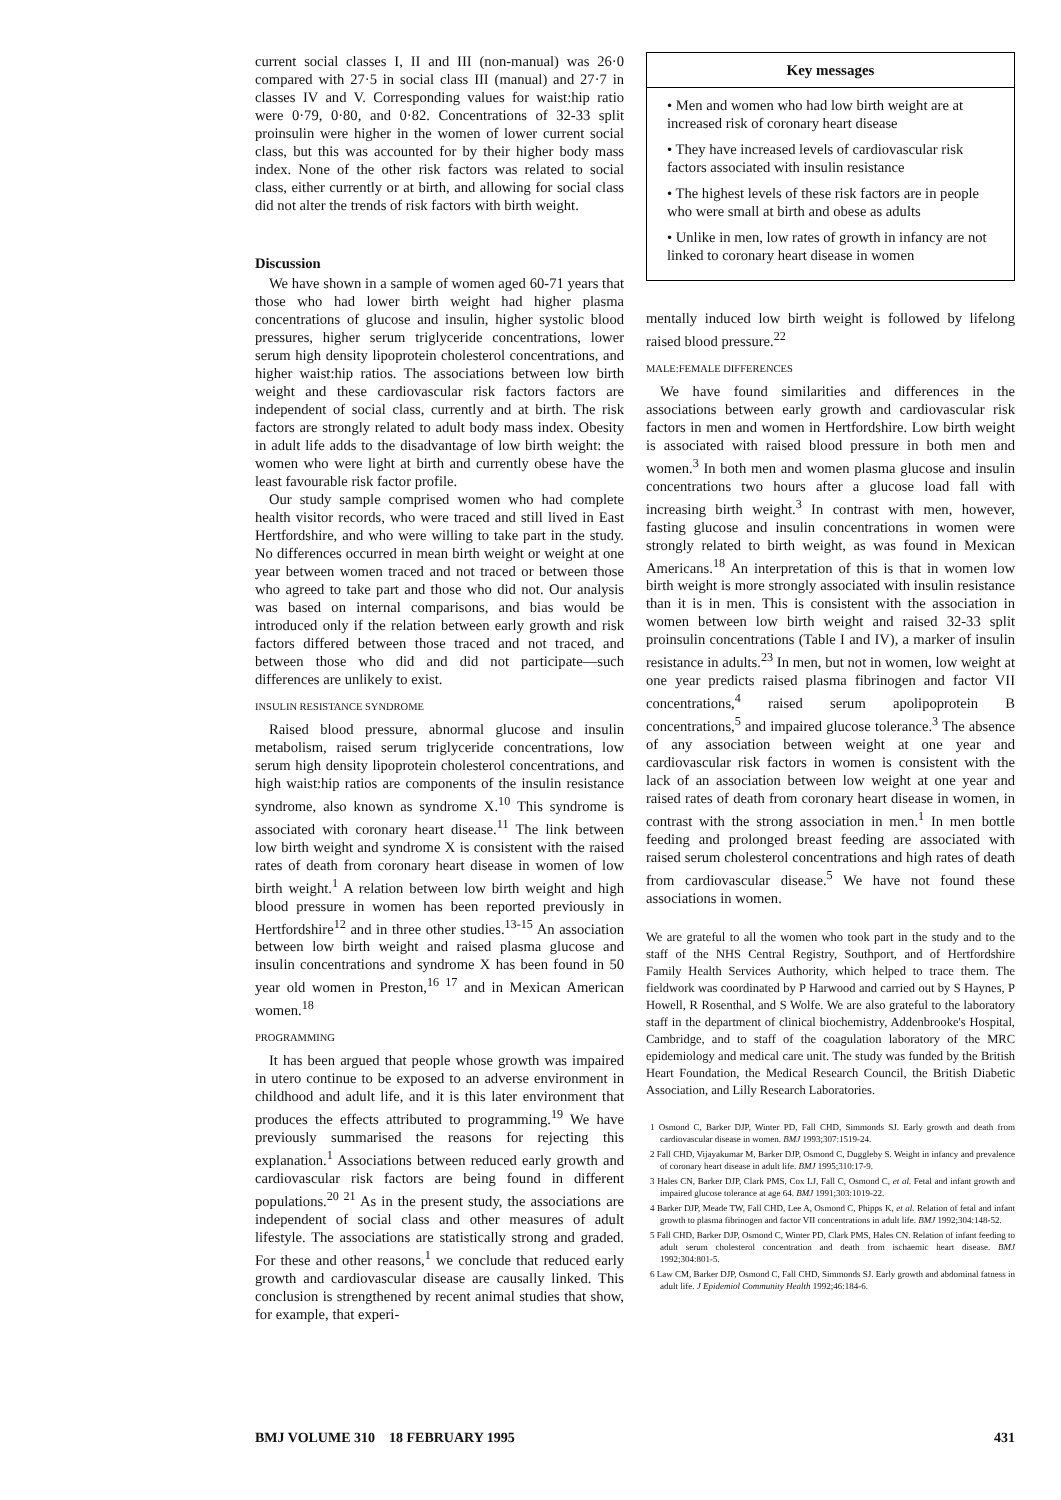current social classes I, II and III (non-manual) was 26·0 compared with 27·5 in social class III (manual) and 27·7 in classes IV and V. Corresponding values for waist:hip ratio were 0·79, 0·80, and 0·82. Concentrations of 32-33 split proinsulin were higher in the women of lower current social class, but this was accounted for by their higher body mass index. None of the other risk factors was related to social class, either currently or at birth, and allowing for social class did not alter the trends of risk factors with birth weight.
Discussion
We have shown in a sample of women aged 60-71 years that those who had lower birth weight had higher plasma concentrations of glucose and insulin, higher systolic blood pressures, higher serum triglyceride concentrations, lower serum high density lipoprotein cholesterol concentrations, and higher waist:hip ratios. The associations between low birth weight and these cardiovascular risk factors factors are independent of social class, currently and at birth. The risk factors are strongly related to adult body mass index. Obesity in adult life adds to the disadvantage of low birth weight: the women who were light at birth and currently obese have the least favourable risk factor profile.
Our study sample comprised women who had complete health visitor records, who were traced and still lived in East Hertfordshire, and who were willing to take part in the study. No differences occurred in mean birth weight or weight at one year between women traced and not traced or between those who agreed to take part and those who did not. Our analysis was based on internal comparisons, and bias would be introduced only if the relation between early growth and risk factors differed between those traced and not traced, and between those who did and did not participate—such differences are unlikely to exist.
INSULIN RESISTANCE SYNDROME
Raised blood pressure, abnormal glucose and insulin metabolism, raised serum triglyceride concentrations, low serum high density lipoprotein cholesterol concentrations, and high waist:hip ratios are components of the insulin resistance syndrome, also known as syndrome X.<sup>10</sup> This syndrome is associated with coronary heart disease.<sup>11</sup> The link between low birth weight and syndrome X is consistent with the raised rates of death from coronary heart disease in women of low birth weight.<sup>1</sup> A relation between low birth weight and high blood pressure in women has been reported previously in Hertfordshire<sup>12</sup> and in three other studies.<sup>13-15</sup> An association between low birth weight and raised plasma glucose and insulin concentrations and syndrome X has been found in 50 year old women in Preston,<sup>16 17</sup> and in Mexican American women.<sup>18</sup>
PROGRAMMING
It has been argued that people whose growth was impaired in utero continue to be exposed to an adverse environment in childhood and adult life, and it is this later environment that produces the effects attributed to programming.<sup>19</sup> We have previously summarised the reasons for rejecting this explanation.<sup>1</sup> Associations between reduced early growth and cardiovascular risk factors are being found in different populations.<sup>20 21</sup> As in the present study, the associations are independent of social class and other measures of adult lifestyle. The associations are statistically strong and graded. For these and other reasons,<sup>1</sup> we conclude that reduced early growth and cardiovascular disease are causally linked. This conclusion is strengthened by recent animal studies that show, for example, that experi-
Key messages
• Men and women who had low birth weight are at increased risk of coronary heart disease
• They have increased levels of cardiovascular risk factors associated with insulin resistance
• The highest levels of these risk factors are in people who were small at birth and obese as adults
• Unlike in men, low rates of growth in infancy are not linked to coronary heart disease in women
mentally induced low birth weight is followed by lifelong raised blood pressure.<sup>22</sup>
MALE:FEMALE DIFFERENCES
We have found similarities and differences in the associations between early growth and cardiovascular risk factors in men and women in Hertfordshire. Low birth weight is associated with raised blood pressure in both men and women.<sup>3</sup> In both men and women plasma glucose and insulin concentrations two hours after a glucose load fall with increasing birth weight.<sup>3</sup> In contrast with men, however, fasting glucose and insulin concentrations in women were strongly related to birth weight, as was found in Mexican Americans.<sup>18</sup> An interpretation of this is that in women low birth weight is more strongly associated with insulin resistance than it is in men. This is consistent with the association in women between low birth weight and raised 32-33 split proinsulin concentrations (Table I and IV), a marker of insulin resistance in adults.<sup>23</sup> In men, but not in women, low weight at one year predicts raised plasma fibrinogen and factor VII concentrations,<sup>4</sup> raised serum apolipoprotein B concentrations,<sup>5</sup> and impaired glucose tolerance.<sup>3</sup> The absence of any association between weight at one year and cardiovascular risk factors in women is consistent with the lack of an association between low weight at one year and raised rates of death from coronary heart disease in women, in contrast with the strong association in men.<sup>1</sup> In men bottle feeding and prolonged breast feeding are associated with raised serum cholesterol concentrations and high rates of death from cardiovascular disease.<sup>5</sup> We have not found these associations in women.
We are grateful to all the women who took part in the study and to the staff of the NHS Central Registry, Southport, and of Hertfordshire Family Health Services Authority, which helped to trace them. The fieldwork was coordinated by P Harwood and carried out by S Haynes, P Howell, R Rosenthal, and S Wolfe. We are also grateful to the laboratory staff in the department of clinical biochemistry, Addenbrooke's Hospital, Cambridge, and to staff of the coagulation laboratory of the MRC epidemiology and medical care unit. The study was funded by the British Heart Foundation, the Medical Research Council, the British Diabetic Association, and Lilly Research Laboratories.
1 Osmond C, Barker DJP, Winter PD, Fall CHD, Simmonds SJ. Early growth and death from cardiovascular disease in women. BMJ 1993;307:1519-24.
2 Fall CHD, Vijayakumar M, Barker DJP, Osmond C, Duggleby S. Weight in infancy and prevalence of coronary heart disease in adult life. BMJ 1995;310:17-9.
3 Hales CN, Barker DJP, Clark PMS, Cox LJ, Fall C, Osmond C, et al. Fetal and infant growth and impaired glucose tolerance at age 64. BMJ 1991;303:1019-22.
4 Barker DJP, Meade TW, Fall CHD, Lee A, Osmond C, Phipps K, et al. Relation of fetal and infant growth to plasma fibrinogen and factor VII concentrations in adult life. BMJ 1992;304:148-52.
5 Fall CHD, Barker DJP, Osmond C, Winter PD, Clark PMS, Hales CN. Relation of infant feeding to adult serum cholesterol concentration and death from ischaemic heart disease. BMJ 1992;304:801-5.
6 Law CM, Barker DJP, Osmond C, Fall CHD, Simmonds SJ. Early growth and abdominal fatness in adult life. J Epidemiol Community Health 1992;46:184-6.
BMJ VOLUME 310 18 FEBRUARY 1995 431